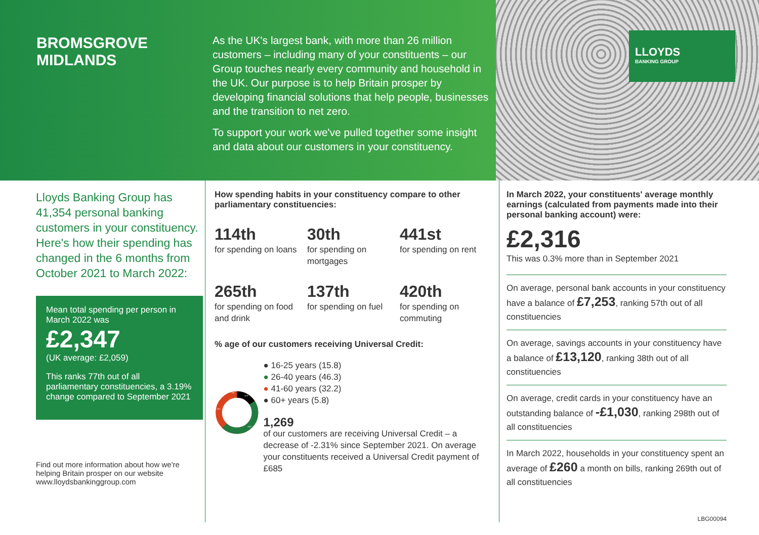BROMSGROVE
MIDLANDS
As the UK's largest bank, with more than 26 million customers – including many of your constituents – our Group touches nearly every community and household in the UK. Our purpose is to help Britain prosper by developing financial solutions that help people, businesses and the transition to net zero.
To support your work we've pulled together some insight and data about our customers in your constituency.
LLOYDS
BANKING GROUP
Lloyds Banking Group has 41,354 personal banking customers in your constituency. Here's how their spending has changed in the 6 months from October 2021 to March 2022:
Mean total spending per person in March 2022 was
£2,347
(UK average: £2,059)
This ranks 77th out of all parliamentary constituencies, a 3.19% change compared to September 2021
Find out more information about how we're helping Britain prosper on our website www.lloydsbankinggroup.com
How spending habits in your constituency compare to other parliamentary constituencies:
114th
for spending on loans
30th
for spending on mortgages
441st
for spending on rent
265th
for spending on food and drink
137th
for spending on fuel
420th
for spending on commuting
% age of our customers receiving Universal Credit:
15.8
46.3
32.2
5.8
● 16-25 years (15.8)
● 26-40 years (46.3)
● 41-60 years (32.2)
● 60+ years (5.8)
1,269
of our customers are receiving Universal Credit – a decrease of -2.31% since September 2021. On average your constituents received a Universal Credit payment of £685
In March 2022, your constituents' average monthly earnings (calculated from payments made into their personal banking account) were:
£2,316
This was 0.3% more than in September 2021
On average, personal bank accounts in your constituency have a balance of £7,253, ranking 57th out of all constituencies
On average, savings accounts in your constituency have a balance of £13,120, ranking 38th out of all constituencies
On average, credit cards in your constituency have an outstanding balance of -£1,030, ranking 298th out of all constituencies
In March 2022, households in your constituency spent an average of £260 a month on bills, ranking 269th out of all constituencies
LBG00094